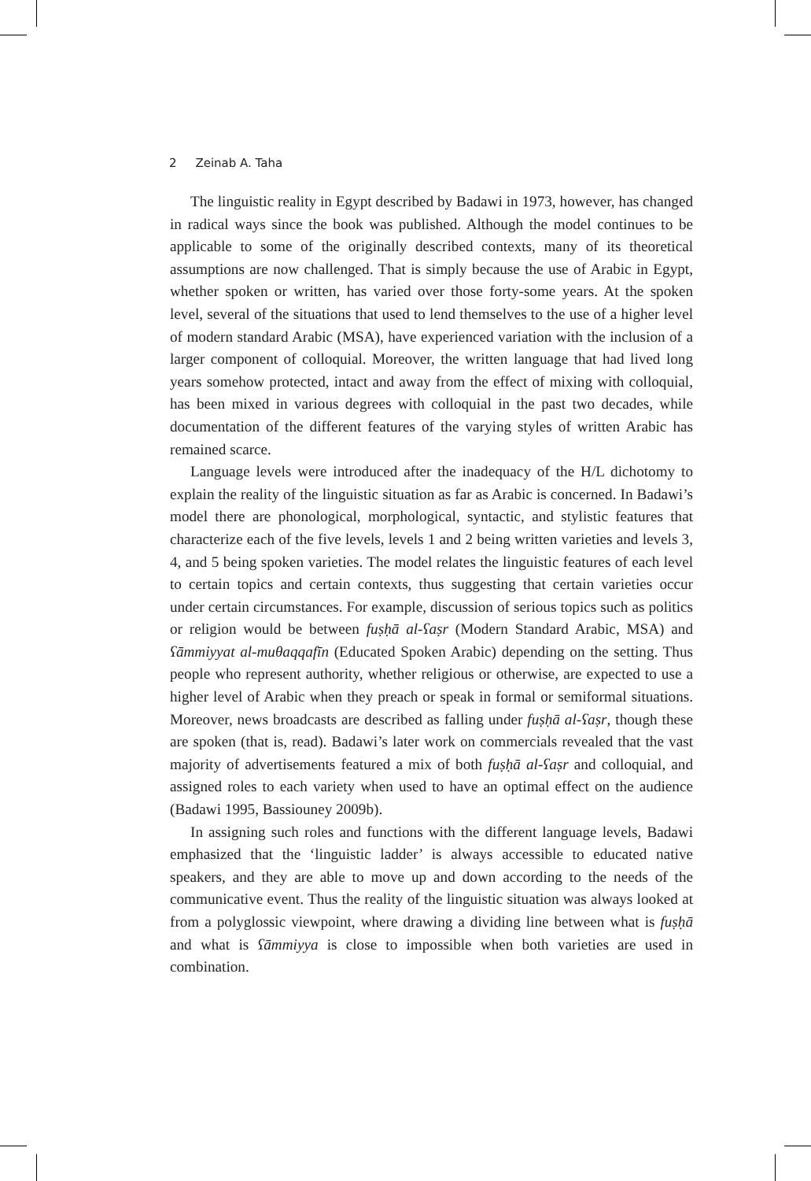2 Zeinab A. Taha
The linguistic reality in Egypt described by Badawi in 1973, however, has changed in radical ways since the book was published. Although the model continues to be applicable to some of the originally described contexts, many of its theoretical assumptions are now challenged. That is simply because the use of Arabic in Egypt, whether spoken or written, has varied over those forty-some years. At the spoken level, several of the situations that used to lend themselves to the use of a higher level of modern standard Arabic (MSA), have experienced variation with the inclusion of a larger component of colloquial. Moreover, the written language that had lived long years somehow protected, intact and away from the effect of mixing with colloquial, has been mixed in various degrees with colloquial in the past two decades, while documentation of the different features of the varying styles of written Arabic has remained scarce.
Language levels were introduced after the inadequacy of the H/L dichotomy to explain the reality of the linguistic situation as far as Arabic is concerned. In Badawi’s model there are phonological, morphological, syntactic, and stylistic features that characterize each of the five levels, levels 1 and 2 being written varieties and levels 3, 4, and 5 being spoken varieties. The model relates the linguistic features of each level to certain topics and certain contexts, thus suggesting that certain varieties occur under certain circumstances. For example, discussion of serious topics such as politics or religion would be between fuṣḥā al-ʕaṣr (Modern Standard Arabic, MSA) and ʕāmmiyyat al-muθaqqafīn (Educated Spoken Arabic) depending on the setting. Thus people who represent authority, whether religious or otherwise, are expected to use a higher level of Arabic when they preach or speak in formal or semiformal situations. Moreover, news broadcasts are described as falling under fuṣḥā al-ʕaṣr, though these are spoken (that is, read). Badawi’s later work on commercials revealed that the vast majority of advertisements featured a mix of both fuṣḥā al-ʕaṣr and colloquial, and assigned roles to each variety when used to have an optimal effect on the audience (Badawi 1995, Bassiouney 2009b).
In assigning such roles and functions with the different language levels, Badawi emphasized that the ‘linguistic ladder’ is always accessible to educated native speakers, and they are able to move up and down according to the needs of the communicative event. Thus the reality of the linguistic situation was always looked at from a polyglossic viewpoint, where drawing a dividing line between what is fuṣḥā and what is ʕāmmiyya is close to impossible when both varieties are used in combination.